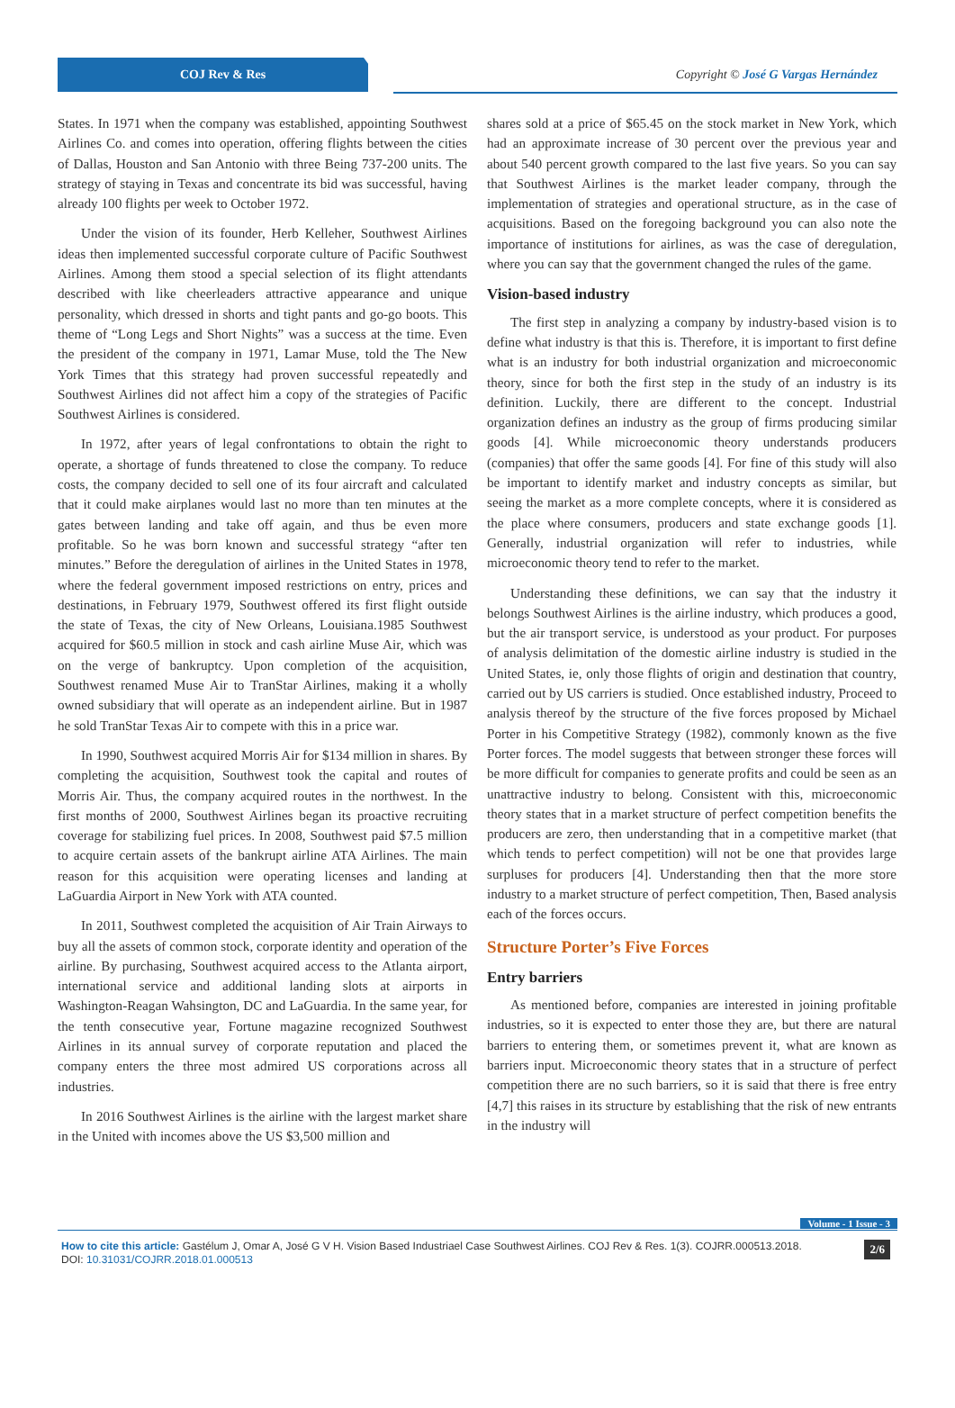COJ Rev & Res Copyright © José G Vargas Hernández
States. In 1971 when the company was established, appointing Southwest Airlines Co. and comes into operation, offering flights between the cities of Dallas, Houston and San Antonio with three Being 737-200 units. The strategy of staying in Texas and concentrate its bid was successful, having already 100 flights per week to October 1972.
Under the vision of its founder, Herb Kelleher, Southwest Airlines ideas then implemented successful corporate culture of Pacific Southwest Airlines. Among them stood a special selection of its flight attendants described with like cheerleaders attractive appearance and unique personality, which dressed in shorts and tight pants and go-go boots. This theme of “Long Legs and Short Nights” was a success at the time. Even the president of the company in 1971, Lamar Muse, told the The New York Times that this strategy had proven successful repeatedly and Southwest Airlines did not affect him a copy of the strategies of Pacific Southwest Airlines is considered.
In 1972, after years of legal confrontations to obtain the right to operate, a shortage of funds threatened to close the company. To reduce costs, the company decided to sell one of its four aircraft and calculated that it could make airplanes would last no more than ten minutes at the gates between landing and take off again, and thus be even more profitable. So he was born known and successful strategy “after ten minutes.” Before the deregulation of airlines in the United States in 1978, where the federal government imposed restrictions on entry, prices and destinations, in February 1979, Southwest offered its first flight outside the state of Texas, the city of New Orleans, Louisiana.1985 Southwest acquired for $60.5 million in stock and cash airline Muse Air, which was on the verge of bankruptcy. Upon completion of the acquisition, Southwest renamed Muse Air to TranStar Airlines, making it a wholly owned subsidiary that will operate as an independent airline. But in 1987 he sold TranStar Texas Air to compete with this in a price war.
In 1990, Southwest acquired Morris Air for $134 million in shares. By completing the acquisition, Southwest took the capital and routes of Morris Air. Thus, the company acquired routes in the northwest. In the first months of 2000, Southwest Airlines began its proactive recruiting coverage for stabilizing fuel prices. In 2008, Southwest paid $7.5 million to acquire certain assets of the bankrupt airline ATA Airlines. The main reason for this acquisition were operating licenses and landing at LaGuardia Airport in New York with ATA counted.
In 2011, Southwest completed the acquisition of Air Train Airways to buy all the assets of common stock, corporate identity and operation of the airline. By purchasing, Southwest acquired access to the Atlanta airport, international service and additional landing slots at airports in Washington-Reagan Wahsington, DC and LaGuardia. In the same year, for the tenth consecutive year, Fortune magazine recognized Southwest Airlines in its annual survey of corporate reputation and placed the company enters the three most admired US corporations across all industries.
In 2016 Southwest Airlines is the airline with the largest market share in the United with incomes above the US $3,500 million and
shares sold at a price of $65.45 on the stock market in New York, which had an approximate increase of 30 percent over the previous year and about 540 percent growth compared to the last five years. So you can say that Southwest Airlines is the market leader company, through the implementation of strategies and operational structure, as in the case of acquisitions. Based on the foregoing background you can also note the importance of institutions for airlines, as was the case of deregulation, where you can say that the government changed the rules of the game.
Vision-based industry
The first step in analyzing a company by industry-based vision is to define what industry is that this is. Therefore, it is important to first define what is an industry for both industrial organization and microeconomic theory, since for both the first step in the study of an industry is its definition. Luckily, there are different to the concept. Industrial organization defines an industry as the group of firms producing similar goods [4]. While microeconomic theory understands producers (companies) that offer the same goods [4]. For fine of this study will also be important to identify market and industry concepts as similar, but seeing the market as a more complete concepts, where it is considered as the place where consumers, producers and state exchange goods [1]. Generally, industrial organization will refer to industries, while microeconomic theory tend to refer to the market.
Understanding these definitions, we can say that the industry it belongs Southwest Airlines is the airline industry, which produces a good, but the air transport service, is understood as your product. For purposes of analysis delimitation of the domestic airline industry is studied in the United States, ie, only those flights of origin and destination that country, carried out by US carriers is studied. Once established industry, Proceed to analysis thereof by the structure of the five forces proposed by Michael Porter in his Competitive Strategy (1982), commonly known as the five Porter forces. The model suggests that between stronger these forces will be more difficult for companies to generate profits and could be seen as an unattractive industry to belong. Consistent with this, microeconomic theory states that in a market structure of perfect competition benefits the producers are zero, then understanding that in a competitive market (that which tends to perfect competition) will not be one that provides large surpluses for producers [4]. Understanding then that the more store industry to a market structure of perfect competition, Then, Based analysis each of the forces occurs.
Structure Porter’s Five Forces
Entry barriers
As mentioned before, companies are interested in joining profitable industries, so it is expected to enter those they are, but there are natural barriers to entering them, or sometimes prevent it, what are known as barriers input. Microeconomic theory states that in a structure of perfect competition there are no such barriers, so it is said that there is free entry [4,7] this raises in its structure by establishing that the risk of new entrants in the industry will
Volume - 1 Issue - 3
How to cite this article: Gastélum J, Omar A, José G V H. Vision Based Industriael Case Southwest Airlines. COJ Rev & Res. 1(3). COJRR.000513.2018. DOI: 10.31031/COJRR.2018.01.000513
2/6